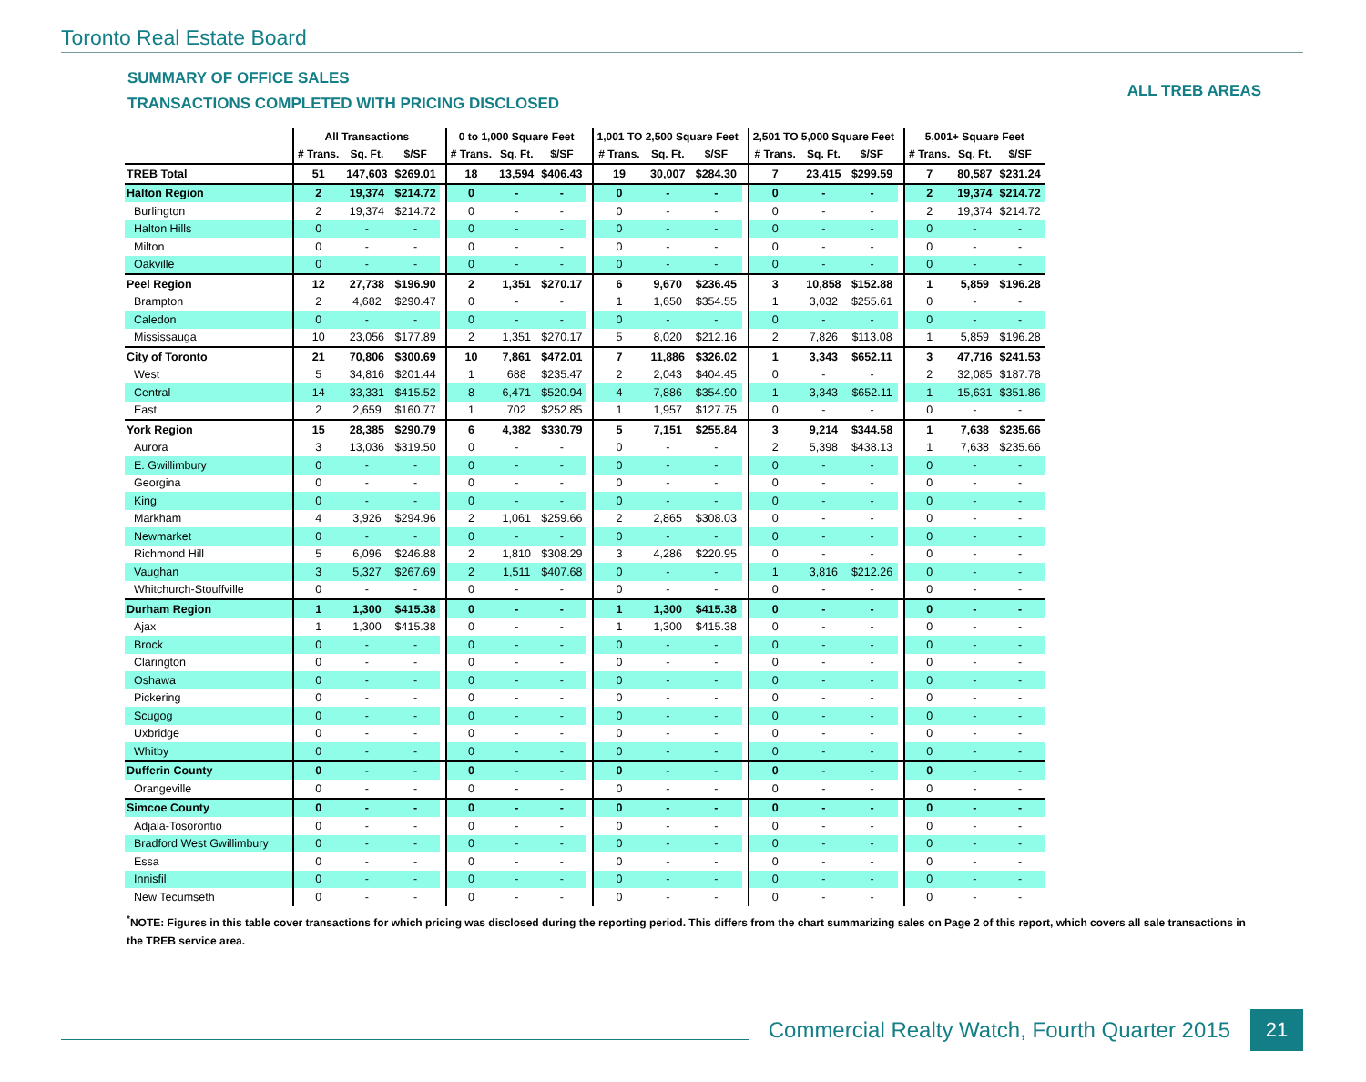Toronto Real Estate Board
SUMMARY OF OFFICE SALES
TRANSACTIONS COMPLETED WITH PRICING DISCLOSED
ALL TREB AREAS
| | All Transactions | | | | 0 to 1,000 Square Feet | | | | 1,001 TO 2,500 Square Feet | | | | 2,501 TO 5,000 Square Feet | | | | 5,001+ Square Feet | | |
| | # Trans. | Sq. Ft. | $/SF | | # Trans. | Sq. Ft. | $/SF | | # Trans. | Sq. Ft. | $/SF | | # Trans. | Sq. Ft. | $/SF | | # Trans. | Sq. Ft. | $/SF |
| TREB Total | 51 | 147,603 | $269.01 | | 18 | 13,594 | $406.43 | | 19 | 30,007 | $284.30 | | 7 | 23,415 | $299.59 | | 7 | 80,587 | $231.24 |
| Halton Region | 2 | 19,374 | $214.72 | | 0 | - | - | | 0 | - | - | | 0 | - | - | | 2 | 19,374 | $214.72 |
| Burlington | 2 | 19,374 | $214.72 | | 0 | - | - | | 0 | - | - | | 0 | - | - | | 2 | 19,374 | $214.72 |
| Halton Hills | 0 | - | - | | 0 | - | - | | 0 | - | - | | 0 | - | - | | 0 | - | - |
| Milton | 0 | - | - | | 0 | - | - | | 0 | - | - | | 0 | - | - | | 0 | - | - |
| Oakville | 0 | - | - | | 0 | - | - | | 0 | - | - | | 0 | - | - | | 0 | - | - |
| Peel Region | 12 | 27,738 | $196.90 | | 2 | 1,351 | $270.17 | | 6 | 9,670 | $236.45 | | 3 | 10,858 | $152.88 | | 1 | 5,859 | $196.28 |
| Brampton | 2 | 4,682 | $290.47 | | 0 | - | - | | 1 | 1,650 | $354.55 | | 1 | 3,032 | $255.61 | | 0 | - | - |
| Caledon | 0 | - | - | | 0 | - | - | | 0 | - | - | | 0 | - | - | | 0 | - | - |
| Mississauga | 10 | 23,056 | $177.89 | | 2 | 1,351 | $270.17 | | 5 | 8,020 | $212.16 | | 2 | 7,826 | $113.08 | | 1 | 5,859 | $196.28 |
| City of Toronto | 21 | 70,806 | $300.69 | | 10 | 7,861 | $472.01 | | 7 | 11,886 | $326.02 | | 1 | 3,343 | $652.11 | | 3 | 47,716 | $241.53 |
| West | 5 | 34,816 | $201.44 | | 1 | 688 | $235.47 | | 2 | 2,043 | $404.45 | | 0 | - | - | | 2 | 32,085 | $187.78 |
| Central | 14 | 33,331 | $415.52 | | 8 | 6,471 | $520.94 | | 4 | 7,886 | $354.90 | | 1 | 3,343 | $652.11 | | 1 | 15,631 | $351.86 |
| East | 2 | 2,659 | $160.77 | | 1 | 702 | $252.85 | | 1 | 1,957 | $127.75 | | 0 | - | - | | 0 | - | - |
| York Region | 15 | 28,385 | $290.79 | | 6 | 4,382 | $330.79 | | 5 | 7,151 | $255.84 | | 3 | 9,214 | $344.58 | | 1 | 7,638 | $235.66 |
| Aurora | 3 | 13,036 | $319.50 | | 0 | - | - | | 0 | - | - | | 2 | 5,398 | $438.13 | | 1 | 7,638 | $235.66 |
| E. Gwillimbury | 0 | - | - | | 0 | - | - | | 0 | - | - | | 0 | - | - | | 0 | - | - |
| Georgina | 0 | - | - | | 0 | - | - | | 0 | - | - | | 0 | - | - | | 0 | - | - |
| King | 0 | - | - | | 0 | - | - | | 0 | - | - | | 0 | - | - | | 0 | - | - |
| Markham | 4 | 3,926 | $294.96 | | 2 | 1,061 | $259.66 | | 2 | 2,865 | $308.03 | | 0 | - | - | | 0 | - | - |
| Newmarket | 0 | - | - | | 0 | - | - | | 0 | - | - | | 0 | - | - | | 0 | - | - |
| Richmond Hill | 5 | 6,096 | $246.88 | | 2 | 1,810 | $308.29 | | 3 | 4,286 | $220.95 | | 0 | - | - | | 0 | - | - |
| Vaughan | 3 | 5,327 | $267.69 | | 2 | 1,511 | $407.68 | | 0 | - | - | | 1 | 3,816 | $212.26 | | 0 | - | - |
| Whitchurch-Stouffville | 0 | - | - | | 0 | - | - | | 0 | - | - | | 0 | - | - | | 0 | - | - |
| Durham Region | 1 | 1,300 | $415.38 | | 0 | - | - | | 1 | 1,300 | $415.38 | | 0 | - | - | | 0 | - | - |
| Ajax | 1 | 1,300 | $415.38 | | 0 | - | - | | 1 | 1,300 | $415.38 | | 0 | - | - | | 0 | - | - |
| Brock | 0 | - | - | | 0 | - | - | | 0 | - | - | | 0 | - | - | | 0 | - | - |
| Clarington | 0 | - | - | | 0 | - | - | | 0 | - | - | | 0 | - | - | | 0 | - | - |
| Oshawa | 0 | - | - | | 0 | - | - | | 0 | - | - | | 0 | - | - | | 0 | - | - |
| Pickering | 0 | - | - | | 0 | - | - | | 0 | - | - | | 0 | - | - | | 0 | - | - |
| Scugog | 0 | - | - | | 0 | - | - | | 0 | - | - | | 0 | - | - | | 0 | - | - |
| Uxbridge | 0 | - | - | | 0 | - | - | | 0 | - | - | | 0 | - | - | | 0 | - | - |
| Whitby | 0 | - | - | | 0 | - | - | | 0 | - | - | | 0 | - | - | | 0 | - | - |
| Dufferin County | 0 | - | - | | 0 | - | - | | 0 | - | - | | 0 | - | - | | 0 | - | - |
| Orangeville | 0 | - | - | | 0 | - | - | | 0 | - | - | | 0 | - | - | | 0 | - | - |
| Simcoe County | 0 | - | - | | 0 | - | - | | 0 | - | - | | 0 | - | - | | 0 | - | - |
| Adjala-Tosorontio | 0 | - | - | | 0 | - | - | | 0 | - | - | | 0 | - | - | | 0 | - | - |
| Bradford West Gwillimbury | 0 | - | - | | 0 | - | - | | 0 | - | - | | 0 | - | - | | 0 | - | - |
| Essa | 0 | - | - | | 0 | - | - | | 0 | - | - | | 0 | - | - | | 0 | - | - |
| Innisfil | 0 | - | - | | 0 | - | - | | 0 | - | - | | 0 | - | - | | 0 | - | - |
| New Tecumseth | 0 | - | - | | 0 | - | - | | 0 | - | - | | 0 | - | - | | 0 | - | - |
<sup>*</sup> NOTE: Figures in this table cover transactions for which pricing was disclosed during the reporting period. This differs from the chart summarizing sales on Page 2 of this report, which covers all sale transactions in the TREB service area.
Commercial Realty Watch, Fourth Quarter 2015
21